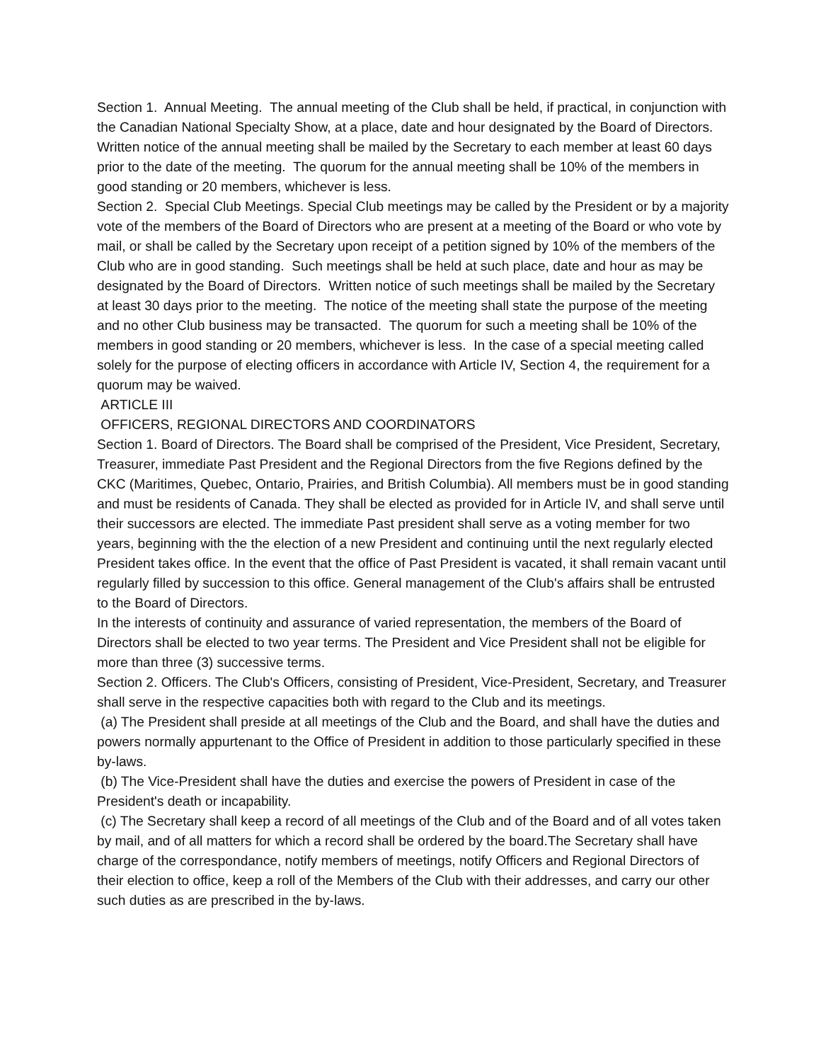Section 1. Annual Meeting. The annual meeting of the Club shall be held, if practical, in conjunction with the Canadian National Specialty Show, at a place, date and hour designated by the Board of Directors. Written notice of the annual meeting shall be mailed by the Secretary to each member at least 60 days prior to the date of the meeting. The quorum for the annual meeting shall be 10% of the members in good standing or 20 members, whichever is less.
Section 2. Special Club Meetings. Special Club meetings may be called by the President or by a majority vote of the members of the Board of Directors who are present at a meeting of the Board or who vote by mail, or shall be called by the Secretary upon receipt of a petition signed by 10% of the members of the Club who are in good standing. Such meetings shall be held at such place, date and hour as may be designated by the Board of Directors. Written notice of such meetings shall be mailed by the Secretary at least 30 days prior to the meeting. The notice of the meeting shall state the purpose of the meeting and no other Club business may be transacted. The quorum for such a meeting shall be 10% of the members in good standing or 20 members, whichever is less. In the case of a special meeting called solely for the purpose of electing officers in accordance with Article IV, Section 4, the requirement for a quorum may be waived.
ARTICLE III
OFFICERS, REGIONAL DIRECTORS AND COORDINATORS
Section 1. Board of Directors. The Board shall be comprised of the President, Vice President, Secretary, Treasurer, immediate Past President and the Regional Directors from the five Regions defined by the CKC (Maritimes, Quebec, Ontario, Prairies, and British Columbia). All members must be in good standing and must be residents of Canada. They shall be elected as provided for in Article IV, and shall serve until their successors are elected. The immediate Past president shall serve as a voting member for two years, beginning with the the election of a new President and continuing until the next regularly elected President takes office. In the event that the office of Past President is vacated, it shall remain vacant until regularly filled by succession to this office. General management of the Club's affairs shall be entrusted to the Board of Directors.
In the interests of continuity and assurance of varied representation, the members of the Board of Directors shall be elected to two year terms. The President and Vice President shall not be eligible for more than three (3) successive terms.
Section 2. Officers. The Club's Officers, consisting of President, Vice-President, Secretary, and Treasurer shall serve in the respective capacities both with regard to the Club and its meetings.
(a) The President shall preside at all meetings of the Club and the Board, and shall have the duties and powers normally appurtenant to the Office of President in addition to those particularly specified in these by-laws.
(b) The Vice-President shall have the duties and exercise the powers of President in case of the President's death or incapability.
(c) The Secretary shall keep a record of all meetings of the Club and of the Board and of all votes taken by mail, and of all matters for which a record shall be ordered by the board.The Secretary shall have charge of the correspondance, notify members of meetings, notify Officers and Regional Directors of their election to office, keep a roll of the Members of the Club with their addresses, and carry our other such duties as are prescribed in the by-laws.